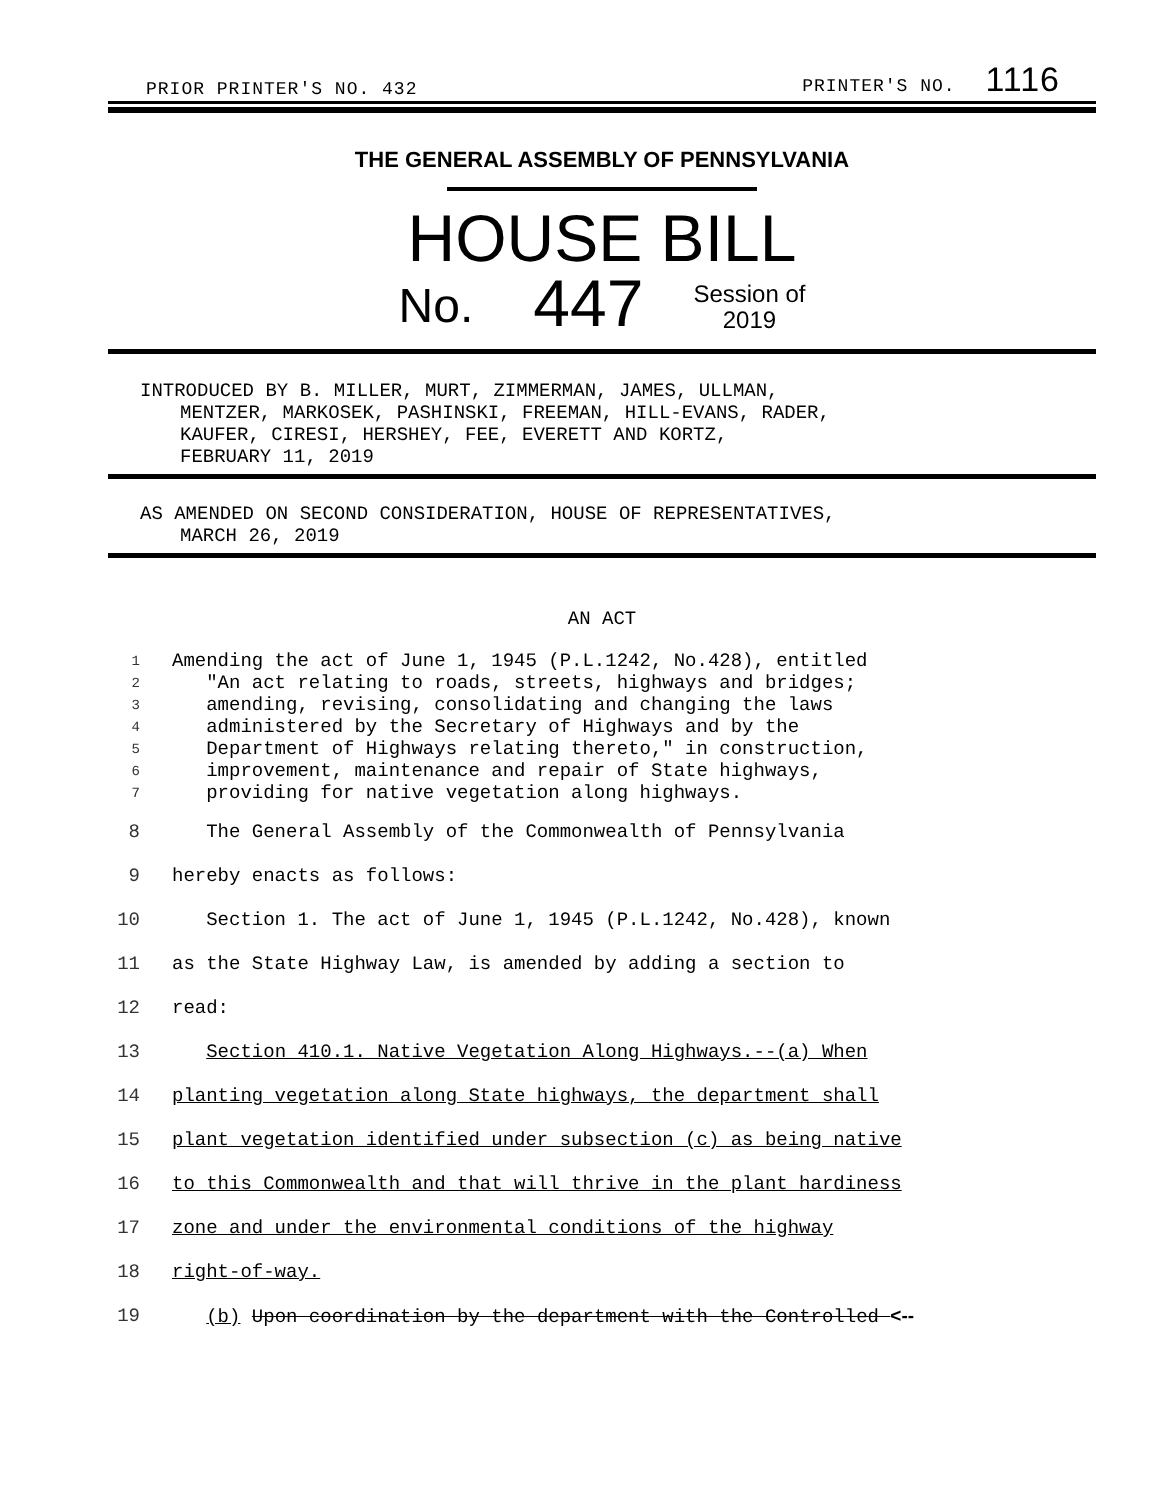PRIOR PRINTER'S NO. 432 PRINTER'S NO. 1116
THE GENERAL ASSEMBLY OF PENNSYLVANIA
HOUSE BILL
No. 447 Session of
2019
INTRODUCED BY B. MILLER, MURT, ZIMMERMAN, JAMES, ULLMAN,
MENTZER, MARKOSEK, PASHINSKI, FREEMAN, HILL-EVANS, RADER,
KAUFER, CIRESI, HERSHEY, FEE, EVERETT AND KORTZ,
FEBRUARY 11, 2019
AS AMENDED ON SECOND CONSIDERATION, HOUSE OF REPRESENTATIVES,
MARCH 26, 2019
AN ACT
1 Amending the act of June 1, 1945 (P.L.1242, No.428), entitled
2 "An act relating to roads, streets, highways and bridges;
3 amending, revising, consolidating and changing the laws
4 administered by the Secretary of Highways and by the
5 Department of Highways relating thereto," in construction,
6 improvement, maintenance and repair of State highways,
7 providing for native vegetation along highways.
8 The General Assembly of the Commonwealth of Pennsylvania
9 hereby enacts as follows:
10 Section 1. The act of June 1, 1945 (P.L.1242, No.428), known
11 as the State Highway Law, is amended by adding a section to
12 read:
13 Section 410.1. Native Vegetation Along Highways.--(a) When
14 planting vegetation along State highways, the department shall
15 plant vegetation identified under subsection (c) as being native
16 to this Commonwealth and that will thrive in the plant hardiness
17 zone and under the environmental conditions of the highway
18 right-of-way.
19 (b) Upon coordination by the department with the Controlled <--